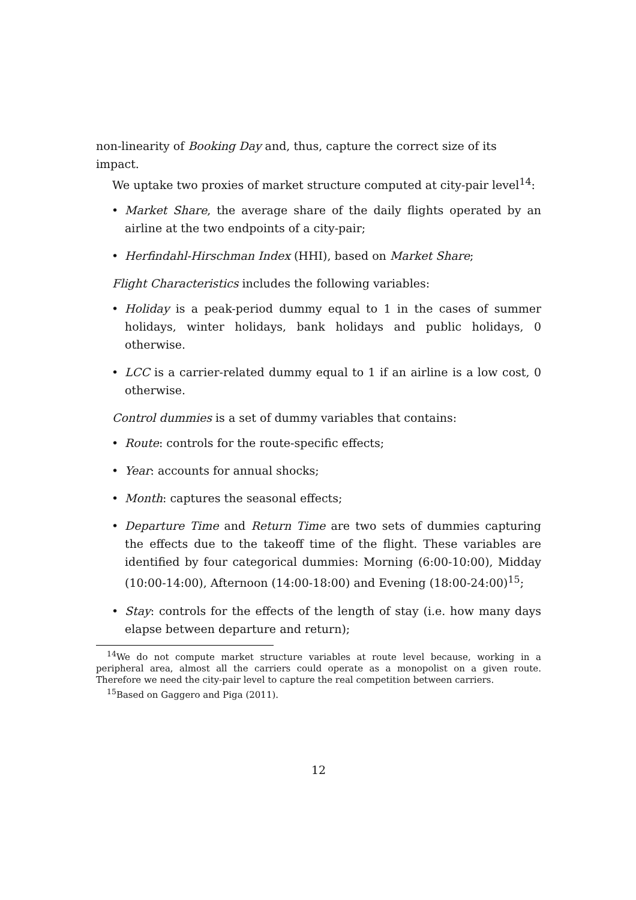non-linearity of Booking Day and, thus, capture the correct size of its impact.
We uptake two proxies of market structure computed at city-pair level<sup>14</sup>:
Market Share, the average share of the daily flights operated by an airline at the two endpoints of a city-pair;
Herfindahl-Hirschman Index (HHI), based on Market Share;
Flight Characteristics includes the following variables:
Holiday is a peak-period dummy equal to 1 in the cases of summer holidays, winter holidays, bank holidays and public holidays, 0 otherwise.
LCC is a carrier-related dummy equal to 1 if an airline is a low cost, 0 otherwise.
Control dummies is a set of dummy variables that contains:
Route: controls for the route-specific effects;
Year: accounts for annual shocks;
Month: captures the seasonal effects;
Departure Time and Return Time are two sets of dummies capturing the effects due to the takeoff time of the flight. These variables are identified by four categorical dummies: Morning (6:00-10:00), Midday (10:00-14:00), Afternoon (14:00-18:00) and Evening (18:00-24:00)<sup>15</sup>;
Stay: controls for the effects of the length of stay (i.e. how many days elapse between departure and return);
<sup>14</sup> We do not compute market structure variables at route level because, working in a peripheral area, almost all the carriers could operate as a monopolist on a given route. Therefore we need the city-pair level to capture the real competition between carriers.
<sup>15</sup> Based on Gaggero and Piga (2011).
12